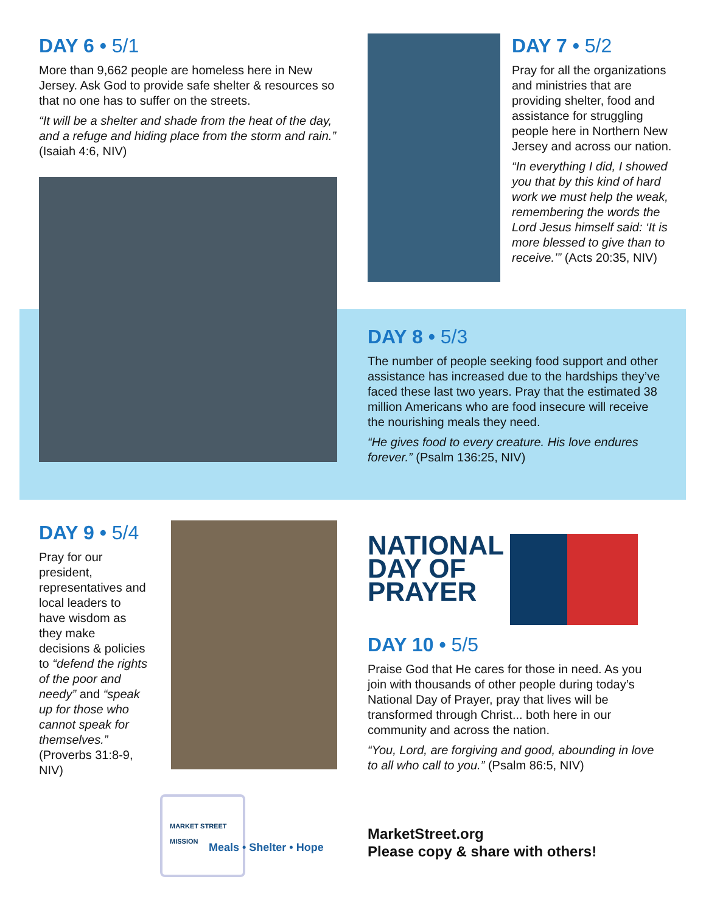DAY 6 • 5/1
More than 9,662 people are homeless here in New Jersey. Ask God to provide safe shelter & resources so that no one has to suffer on the streets.
“It will be a shelter and shade from the heat of the day, and a refuge and hiding place from the storm and rain.” (Isaiah 4:6, NIV)
DAY 7 • 5/2
Pray for all the organizations and ministries that are providing shelter, food and assistance for struggling people here in Northern New Jersey and across our nation.
“In everything I did, I showed you that by this kind of hard work we must help the weak, remembering the words the Lord Jesus himself said: ‘It is more blessed to give than to receive.’” (Acts 20:35, NIV)
DAY 8 • 5/3
The number of people seeking food support and other assistance has increased due to the hardships they’ve faced these last two years. Pray that the estimated 38 million Americans who are food insecure will receive the nourishing meals they need.
“He gives food to every creature. His love endures forever.” (Psalm 136:25, NIV)
DAY 9 • 5/4
Pray for our president, representatives and local leaders to have wisdom as they make decisions & policies to “defend the rights of the poor and needy” and “speak up for those who cannot speak for themselves.” (Proverbs 31:8-9, NIV)
NATIONAL
DAY OF
PRAYER
DAY 10 • 5/5
Praise God that He cares for those in need. As you join with thousands of other people during today’s National Day of Prayer, pray that lives will be transformed through Christ... both here in our community and across the nation.
“You, Lord, are forgiving and good, abounding in love to all who call to you.” (Psalm 86:5, NIV)
MARKET STREET
MISSION
Meals • Shelter • Hope
MarketStreet.org
Please copy & share with others!